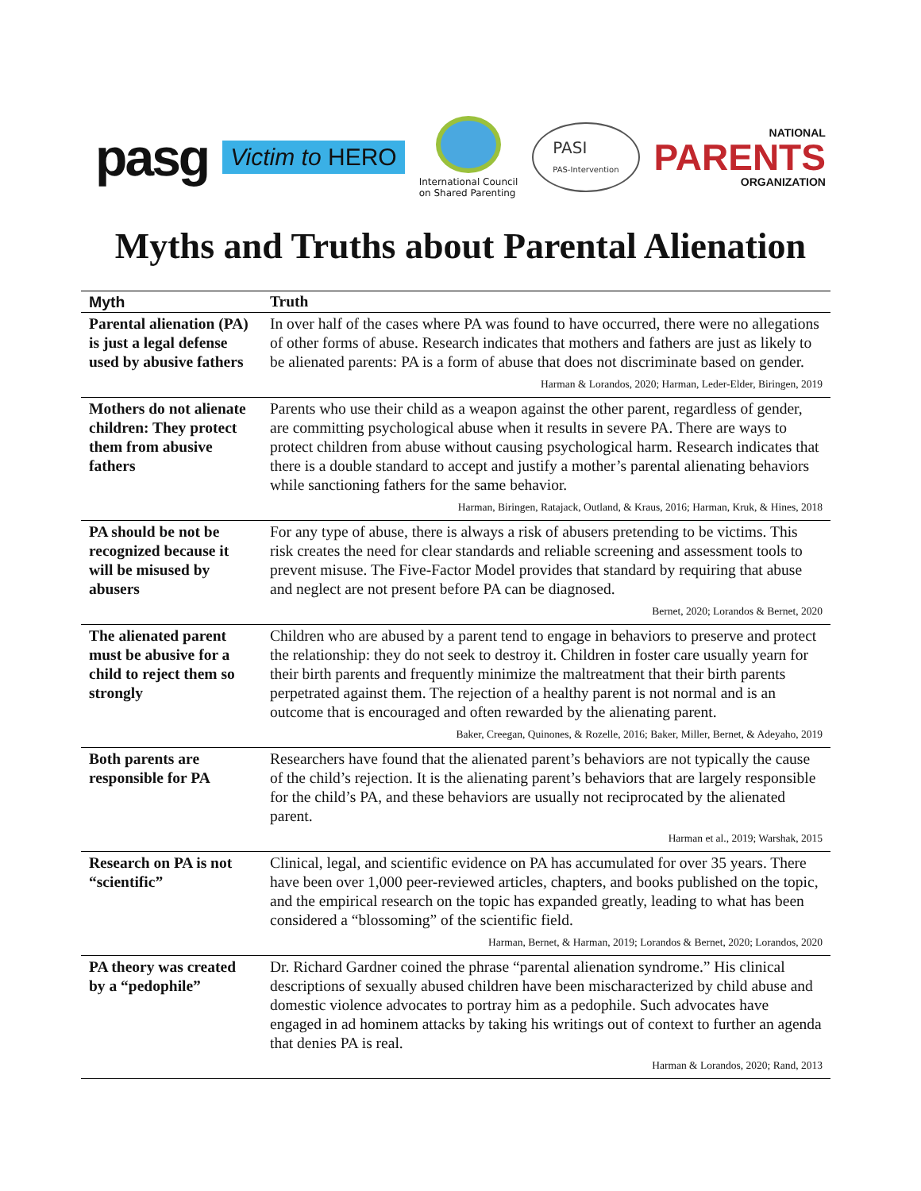pasg Victim to HERO
International Council
on Shared Parenting
PASI
PAS-Intervention
NATIONAL
PARENTS
ORGANIZATION
Myths and Truths about Parental Alienation
| Myth | Truth |
| --- | --- |
| Parental alienation (PA) is just a legal defense used by abusive fathers | In over half of the cases where PA was found to have occurred, there were no allegations of other forms of abuse. Research indicates that mothers and fathers are just as likely to be alienated parents: PA is a form of abuse that does not discriminate based on gender. Harman & Lorandos, 2020; Harman, Leder-Elder, Biringen, 2019 |
| Mothers do not alienate children: They protect them from abusive fathers | Parents who use their child as a weapon against the other parent, regardless of gender, are committing psychological abuse when it results in severe PA. There are ways to protect children from abuse without causing psychological harm. Research indicates that there is a double standard to accept and justify a mother’s parental alienating behaviors while sanctioning fathers for the same behavior. Harman, Biringen, Ratajack, Outland, & Kraus, 2016; Harman, Kruk, & Hines, 2018 |
| PA should be not be recognized because it will be misused by abusers | For any type of abuse, there is always a risk of abusers pretending to be victims. This risk creates the need for clear standards and reliable screening and assessment tools to prevent misuse. The Five-Factor Model provides that standard by requiring that abuse and neglect are not present before PA can be diagnosed. Bernet, 2020; Lorandos & Bernet, 2020 |
| The alienated parent must be abusive for a child to reject them so strongly | Children who are abused by a parent tend to engage in behaviors to preserve and protect the relationship: they do not seek to destroy it. Children in foster care usually yearn for their birth parents and frequently minimize the maltreatment that their birth parents perpetrated against them. The rejection of a healthy parent is not normal and is an outcome that is encouraged and often rewarded by the alienating parent. Baker, Creegan, Quinones, & Rozelle, 2016; Baker, Miller, Bernet, & Adeyaho, 2019 |
| Both parents are responsible for PA | Researchers have found that the alienated parent’s behaviors are not typically the cause of the child’s rejection. It is the alienating parent’s behaviors that are largely responsible for the child’s PA, and these behaviors are usually not reciprocated by the alienated parent. Harman et al., 2019; Warshak, 2015 |
| Research on PA is not “scientific” | Clinical, legal, and scientific evidence on PA has accumulated for over 35 years. There have been over 1,000 peer-reviewed articles, chapters, and books published on the topic, and the empirical research on the topic has expanded greatly, leading to what has been considered a “blossoming” of the scientific field. Harman, Bernet, & Harman, 2019; Lorandos & Bernet, 2020; Lorandos, 2020 |
| PA theory was created by a “pedophile” | Dr. Richard Gardner coined the phrase “parental alienation syndrome.” His clinical descriptions of sexually abused children have been mischaracterized by child abuse and domestic violence advocates to portray him as a pedophile. Such advocates have engaged in ad hominem attacks by taking his writings out of context to further an agenda that denies PA is real. Harman & Lorandos, 2020; Rand, 2013 |